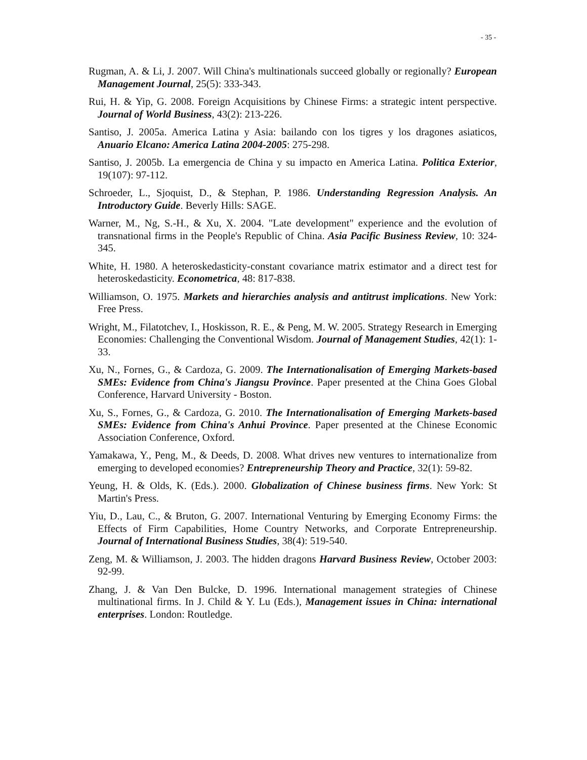- 35 -
Rugman, A. & Li, J. 2007. Will China's multinationals succeed globally or regionally? European Management Journal, 25(5): 333-343.
Rui, H. & Yip, G. 2008. Foreign Acquisitions by Chinese Firms: a strategic intent perspective. Journal of World Business, 43(2): 213-226.
Santiso, J. 2005a. America Latina y Asia: bailando con los tigres y los dragones asiaticos, Anuario Elcano: America Latina 2004-2005: 275-298.
Santiso, J. 2005b. La emergencia de China y su impacto en America Latina. Politica Exterior, 19(107): 97-112.
Schroeder, L., Sjoquist, D., & Stephan, P. 1986. Understanding Regression Analysis. An Introductory Guide. Beverly Hills: SAGE.
Warner, M., Ng, S.-H., & Xu, X. 2004. "Late development" experience and the evolution of transnational firms in the People's Republic of China. Asia Pacific Business Review, 10: 324-345.
White, H. 1980. A heteroskedasticity-constant covariance matrix estimator and a direct test for heteroskedasticity. Econometrica, 48: 817-838.
Williamson, O. 1975. Markets and hierarchies analysis and antitrust implications. New York: Free Press.
Wright, M., Filatotchev, I., Hoskisson, R. E., & Peng, M. W. 2005. Strategy Research in Emerging Economies: Challenging the Conventional Wisdom. Journal of Management Studies, 42(1): 1-33.
Xu, N., Fornes, G., & Cardoza, G. 2009. The Internationalisation of Emerging Markets-based SMEs: Evidence from China's Jiangsu Province. Paper presented at the China Goes Global Conference, Harvard University - Boston.
Xu, S., Fornes, G., & Cardoza, G. 2010. The Internationalisation of Emerging Markets-based SMEs: Evidence from China's Anhui Province. Paper presented at the Chinese Economic Association Conference, Oxford.
Yamakawa, Y., Peng, M., & Deeds, D. 2008. What drives new ventures to internationalize from emerging to developed economies? Entrepreneurship Theory and Practice, 32(1): 59-82.
Yeung, H. & Olds, K. (Eds.). 2000. Globalization of Chinese business firms. New York: St Martin's Press.
Yiu, D., Lau, C., & Bruton, G. 2007. International Venturing by Emerging Economy Firms: the Effects of Firm Capabilities, Home Country Networks, and Corporate Entrepreneurship. Journal of International Business Studies, 38(4): 519-540.
Zeng, M. & Williamson, J. 2003. The hidden dragons Harvard Business Review, October 2003: 92-99.
Zhang, J. & Van Den Bulcke, D. 1996. International management strategies of Chinese multinational firms. In J. Child & Y. Lu (Eds.), Management issues in China: international enterprises. London: Routledge.